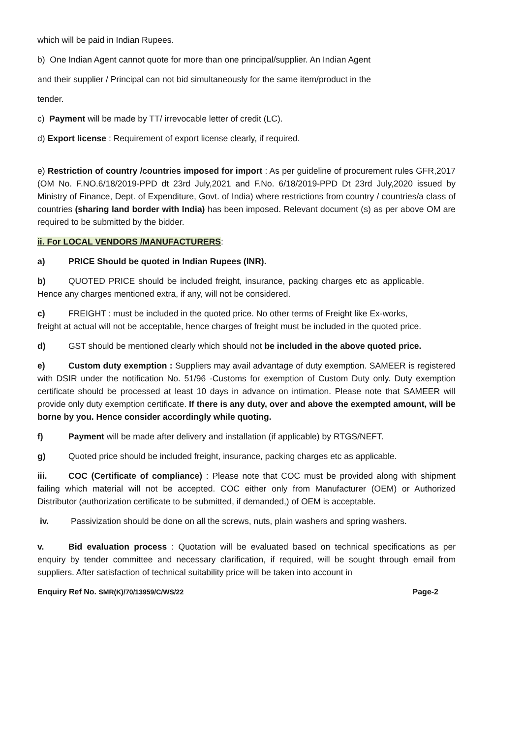which will be paid in Indian Rupees.
b) One Indian Agent cannot quote for more than one principal/supplier. An Indian Agent
and their supplier / Principal can not bid simultaneously for the same item/product in the
tender.
c) Payment will be made by TT/ irrevocable letter of credit (LC).
d) Export license : Requirement of export license clearly, if required.
e) Restriction of country /countries imposed for import : As per guideline of procurement rules GFR,2017 (OM No. F.NO.6/18/2019-PPD dt 23rd July,2021 and F.No. 6/18/2019-PPD Dt 23rd July,2020 issued by Ministry of Finance, Dept. of Expenditure, Govt. of India) where restrictions from country / countries/a class of countries (sharing land border with India) has been imposed. Relevant document (s) as per above OM are required to be submitted by the bidder.
ii. For LOCAL VENDORS /MANUFACTURERS:
a) PRICE Should be quoted in Indian Rupees (INR).
b) QUOTED PRICE should be included freight, insurance, packing charges etc as applicable. Hence any charges mentioned extra, if any, will not be considered.
c) FREIGHT : must be included in the quoted price. No other terms of Freight like Ex-works, freight at actual will not be acceptable, hence charges of freight must be included in the quoted price.
d) GST should be mentioned clearly which should not be included in the above quoted price.
e) Custom duty exemption : Suppliers may avail advantage of duty exemption. SAMEER is registered with DSIR under the notification No. 51/96 -Customs for exemption of Custom Duty only. Duty exemption certificate should be processed at least 10 days in advance on intimation. Please note that SAMEER will provide only duty exemption certificate. If there is any duty, over and above the exempted amount, will be borne by you. Hence consider accordingly while quoting.
f) Payment will be made after delivery and installation (if applicable) by RTGS/NEFT.
g) Quoted price should be included freight, insurance, packing charges etc as applicable.
iii. COC (Certificate of compliance) : Please note that COC must be provided along with shipment failing which material will not be accepted. COC either only from Manufacturer (OEM) or Authorized Distributor (authorization certificate to be submitted, if demanded,) of OEM is acceptable.
iv. Passivization should be done on all the screws, nuts, plain washers and spring washers.
v. Bid evaluation process : Quotation will be evaluated based on technical specifications as per enquiry by tender committee and necessary clarification, if required, will be sought through email from suppliers. After satisfaction of technical suitability price will be taken into account in
Enquiry Ref No. SMR(K)/70/13959/C/WS/22 Page-2